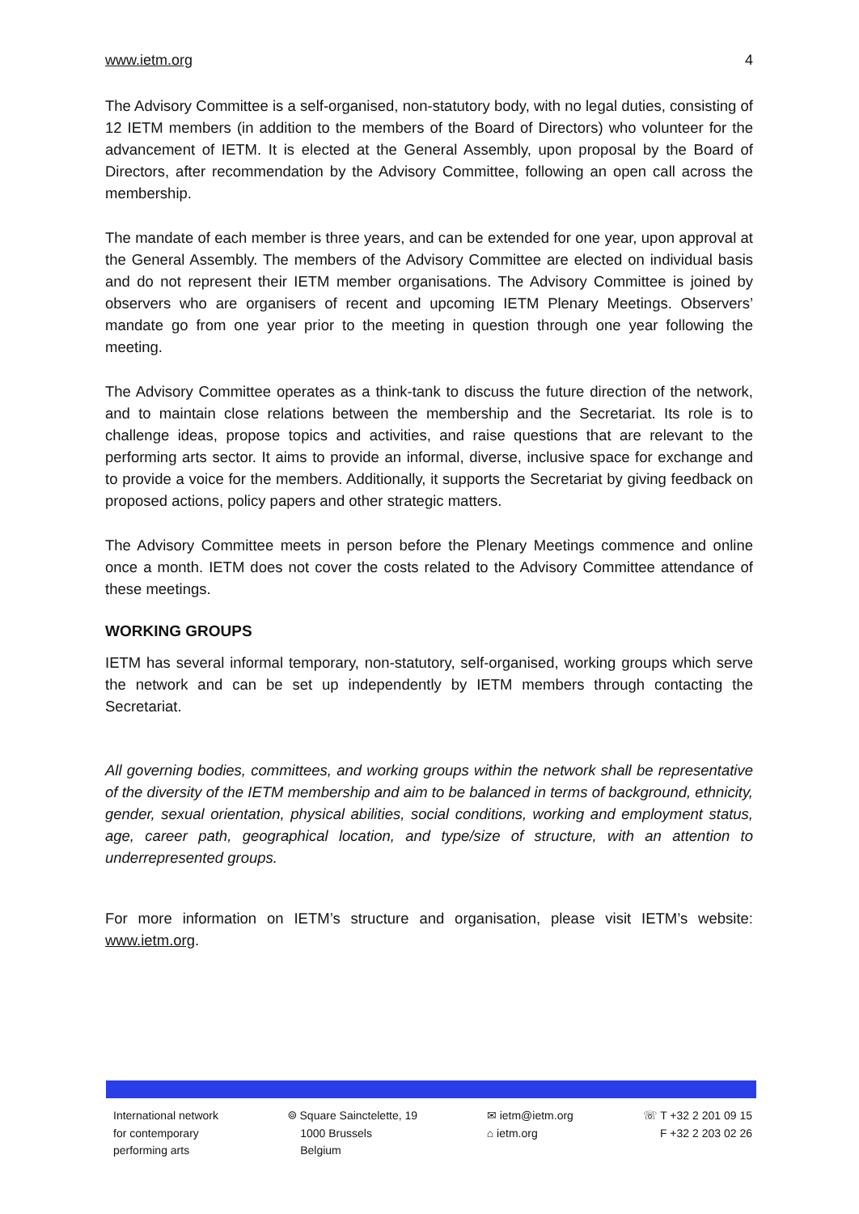www.ietm.org 4
The Advisory Committee is a self-organised, non-statutory body, with no legal duties, consisting of 12 IETM members (in addition to the members of the Board of Directors) who volunteer for the advancement of IETM. It is elected at the General Assembly, upon proposal by the Board of Directors, after recommendation by the Advisory Committee, following an open call across the membership.
The mandate of each member is three years, and can be extended for one year, upon approval at the General Assembly. The members of the Advisory Committee are elected on individual basis and do not represent their IETM member organisations. The Advisory Committee is joined by observers who are organisers of recent and upcoming IETM Plenary Meetings. Observers’ mandate go from one year prior to the meeting in question through one year following the meeting.
The Advisory Committee operates as a think-tank to discuss the future direction of the network, and to maintain close relations between the membership and the Secretariat. Its role is to challenge ideas, propose topics and activities, and raise questions that are relevant to the performing arts sector. It aims to provide an informal, diverse, inclusive space for exchange and to provide a voice for the members. Additionally, it supports the Secretariat by giving feedback on proposed actions, policy papers and other strategic matters.
The Advisory Committee meets in person before the Plenary Meetings commence and online once a month. IETM does not cover the costs related to the Advisory Committee attendance of these meetings.
WORKING GROUPS
IETM has several informal temporary, non-statutory, self-organised, working groups which serve the network and can be set up independently by IETM members through contacting the Secretariat.
All governing bodies, committees, and working groups within the network shall be representative of the diversity of the IETM membership and aim to be balanced in terms of background, ethnicity, gender, sexual orientation, physical abilities, social conditions, working and employment status, age, career path, geographical location, and type/size of structure, with an attention to underrepresented groups.
For more information on IETM’s structure and organisation, please visit IETM’s website: www.ietm.org.
International network
for contemporary
performing arts
⌾ Square Sainctelette, 19
1000 Brussels
Belgium
✉ ietm@ietm.org
⌂ ietm.org
☏ T +32 2 201 09 15
F +32 2 203 02 26